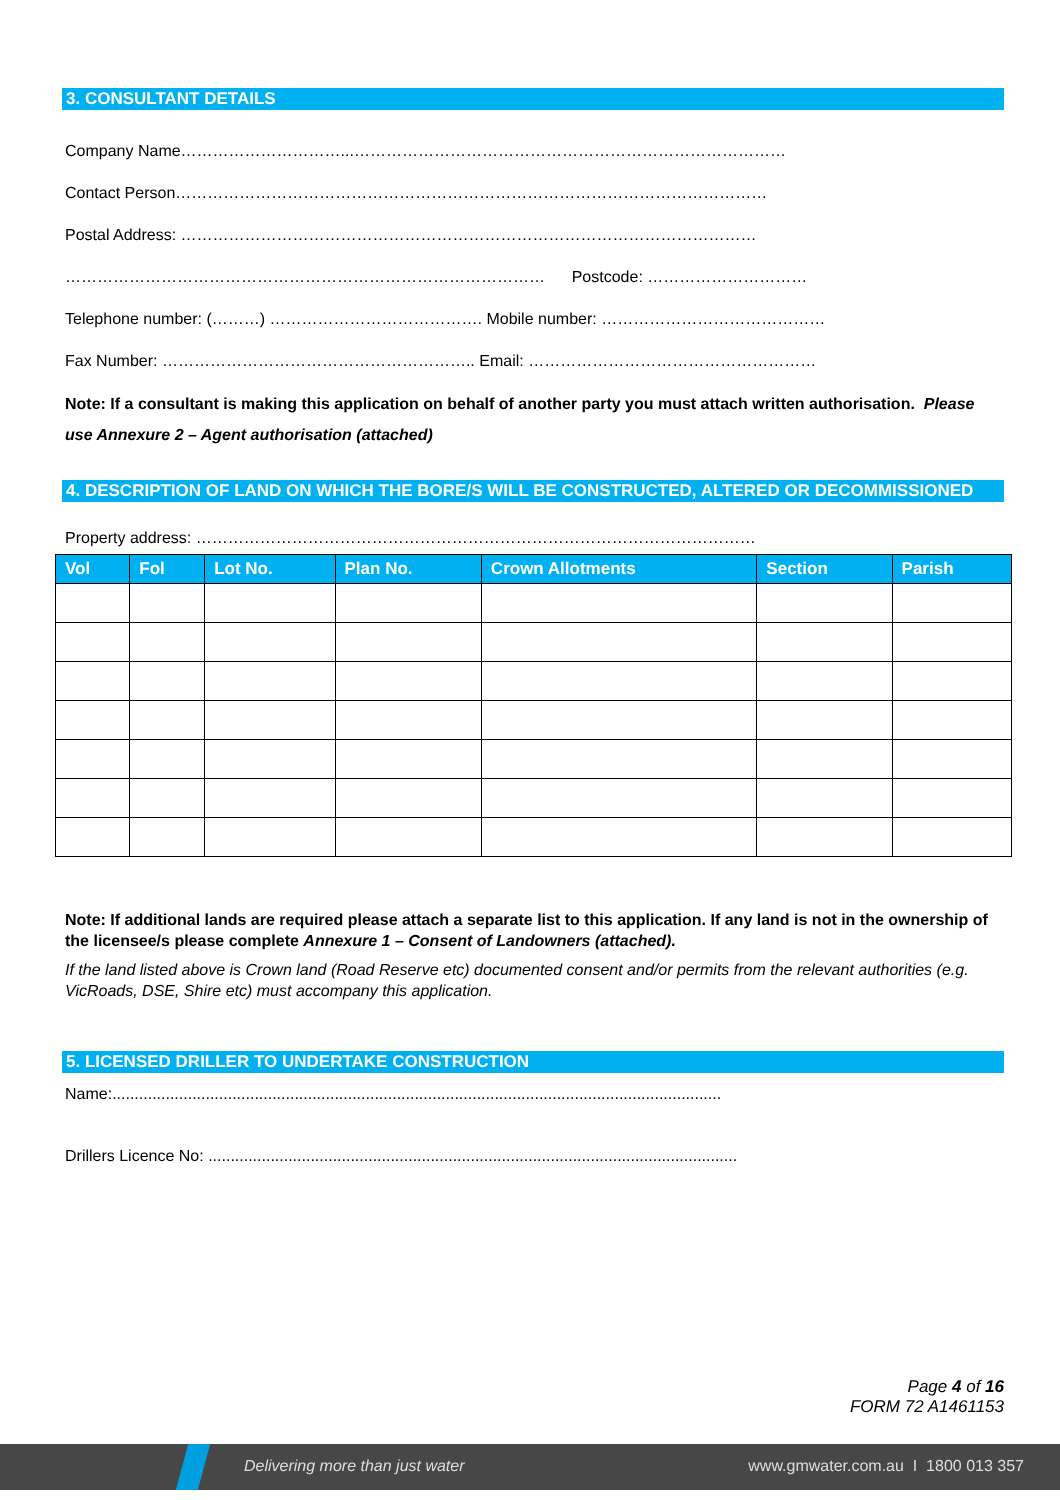3. CONSULTANT DETAILS
Company Name…………………………...………………………………………………………………………
Contact Person…………………………………………………………………………………………………
Postal Address: ………………………………………………………………………………………………
……………………………………………………………………………… Postcode: …………………………
Telephone number: (………) …………………………………. Mobile number: ……………………………………
Fax Number: ………………………………………………….. Email: ………………………………………………
Note: If a consultant is making this application on behalf of another party you must attach written authorisation. Please use Annexure 2 – Agent authorisation (attached)
4. DESCRIPTION OF LAND ON WHICH THE BORE/S WILL BE CONSTRUCTED, ALTERED OR DECOMMISSIONED
Property address: ……………………………………………………………………………………………
| Vol | Fol | Lot No. | Plan No. | Crown Allotments | Section | Parish |
| --- | --- | --- | --- | --- | --- | --- |
Note: If additional lands are required please attach a separate list to this application. If any land is not in the ownership of the licensee/s please complete Annexure 1 – Consent of Landowners (attached).
If the land listed above is Crown land (Road Reserve etc) documented consent and/or permits from the relevant authorities (e.g. VicRoads, DSE, Shire etc) must accompany this application.
5. LICENSED DRILLER TO UNDERTAKE CONSTRUCTION
Name:.........................................................................................................................................
Drillers Licence No: .......................................................................................................................
Page 4 of 16
FORM 72 A1461153
Delivering more than just water www.gmwater.com.au I 1800 013 357